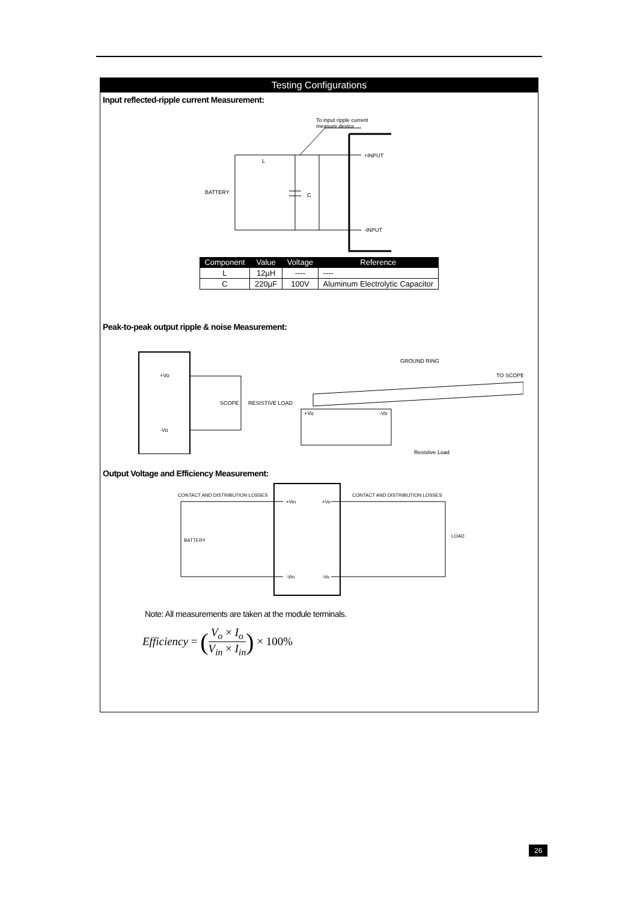Testing Configurations
Input reflected-ripple current Measurement:
To input ripple current
measure device
+INPUT
-INPUT
BATTERY
C
L
| Component | Value | Voltage | Reference |
| --- | --- | --- | --- |
| L | 12µH | ---- | ---- |
| C | 220µF | 100V | Aluminum Electrolytic Capacitor |
Peak-to-peak output ripple & noise Measurement:
+Vo
-Vo
SCOPE
RESISTIVE LOAD
GROUND RING
TO SCOPE
+Vo
-Vo
Resistive Load
Output Voltage and Efficiency Measurement:
CONTACT AND DISTRIBUTION LOSSES
CONTACT AND DISTRIBUTION LOSSES
BATTERY
LOAD
+Vin
+Vo
-Vin
-Vo
Note: All measurements are taken at the module terminals.
Efficiency = ( V<sub>o</sub> × I<sub>o</sub> V<sub>in</sub> × I<sub>in</sub> ) × 100%
26